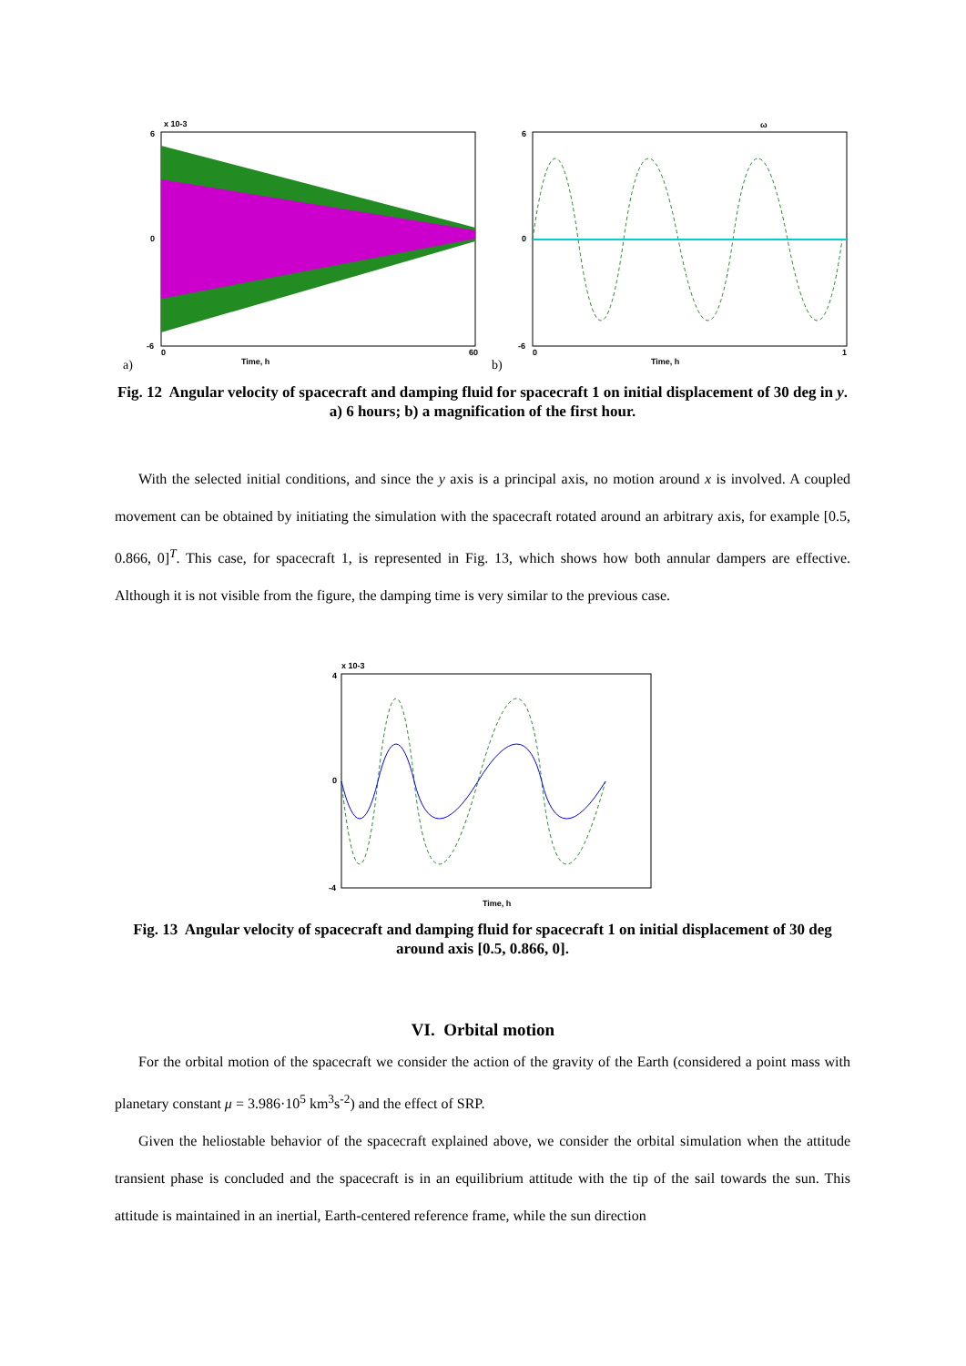a)
x 10-3
Time, h
6
0
-6
0
60
b)
ω
Time, h
6
0
-6
0
1
Fig. 12 Angular velocity of spacecraft and damping fluid for spacecraft 1 on initial displacement of 30 deg in y. a) 6 hours; b) a magnification of the first hour.
With the selected initial conditions, and since the y axis is a principal axis, no motion around x is involved. A coupled movement can be obtained by initiating the simulation with the spacecraft rotated around an arbitrary axis, for example [0.5, 0.866, 0]<sup>T</sup>. This case, for spacecraft 1, is represented in Fig. 13, which shows how both annular dampers are effective. Although it is not visible from the figure, the damping time is very similar to the previous case.
x 10-3
Time, h
4
0
-4
Fig. 13 Angular velocity of spacecraft and damping fluid for spacecraft 1 on initial displacement of 30 deg around axis [0.5, 0.866, 0].
VI. Orbital motion
For the orbital motion of the spacecraft we consider the action of the gravity of the Earth (considered a point mass with planetary constant μ = 3.986·10<sup>5</sup> km<sup>3</sup>s<sup>-2</sup>) and the effect of SRP.
Given the heliostable behavior of the spacecraft explained above, we consider the orbital simulation when the attitude transient phase is concluded and the spacecraft is in an equilibrium attitude with the tip of the sail towards the sun. This attitude is maintained in an inertial, Earth-centered reference frame, while the sun direction